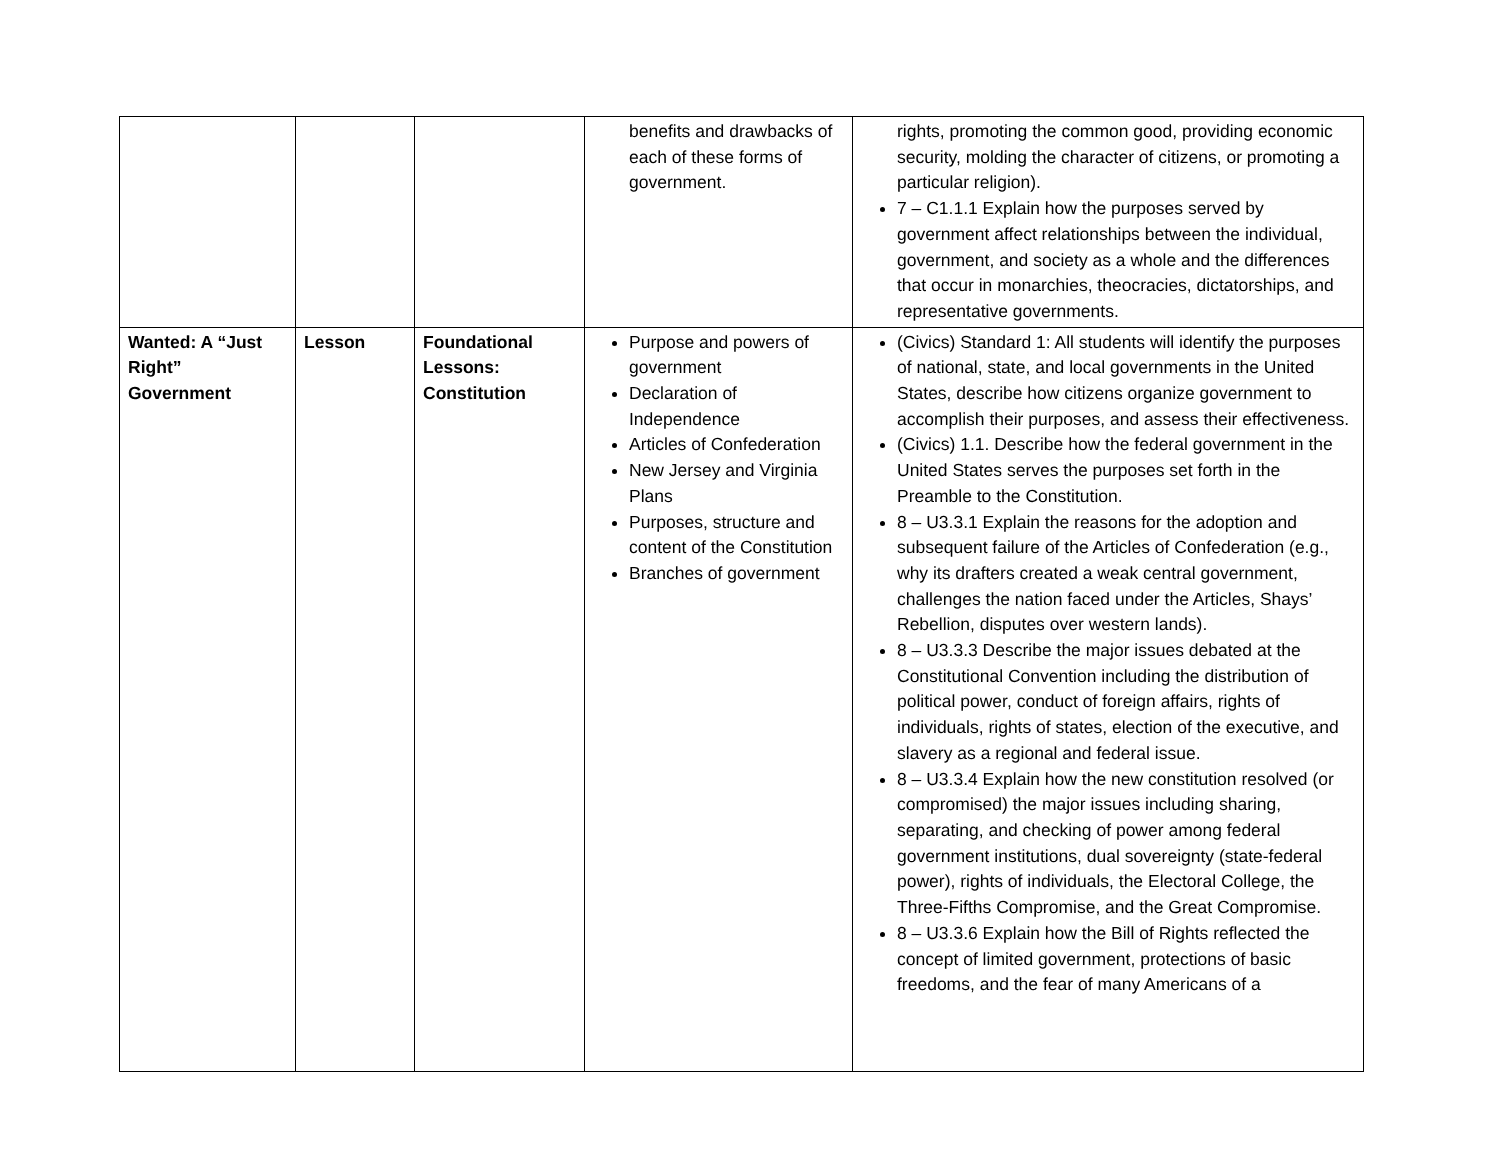| | | | benefits and drawbacks of each of these forms of government. | rights, promoting the common good, providing economic security, molding the character of citizens, or promoting a particular religion). 7 – C1.1.1 Explain how the purposes served by government affect relationships between the individual, government, and society as a whole and the differences that occur in monarchies, theocracies, dictatorships, and representative governments. |
| Wanted: A “Just Right” Government | Lesson | Foundational Lessons: Constitution | Purpose and powers of government Declaration of Independence Articles of Confederation New Jersey and Virginia Plans Purposes, structure and content of the Constitution Branches of government | (Civics) Standard 1: All students will identify the purposes of national, state, and local governments in the United States, describe how citizens organize government to accomplish their purposes, and assess their effectiveness. (Civics) 1.1. Describe how the federal government in the United States serves the purposes set forth in the Preamble to the Constitution. 8 – U3.3.1 Explain the reasons for the adoption and subsequent failure of the Articles of Confederation (e.g., why its drafters created a weak central government, challenges the nation faced under the Articles, Shays’ Rebellion, disputes over western lands). 8 – U3.3.3 Describe the major issues debated at the Constitutional Convention including the distribution of political power, conduct of foreign affairs, rights of individuals, rights of states, election of the executive, and slavery as a regional and federal issue. 8 – U3.3.4 Explain how the new constitution resolved (or compromised) the major issues including sharing, separating, and checking of power among federal government institutions, dual sovereignty (state-federal power), rights of individuals, the Electoral College, the Three-Fifths Compromise, and the Great Compromise. 8 – U3.3.6 Explain how the Bill of Rights reflected the concept of limited government, protections of basic freedoms, and the fear of many Americans of a |